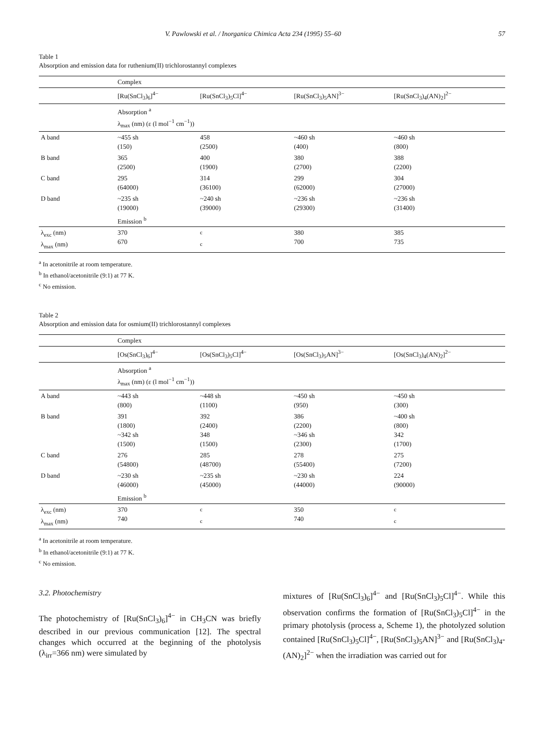V. Pawlowski et al. / Inorganica Chimica Acta 234 (1995) 55–60 57
Table 1
Absorption and emission data for ruthenium(II) trichlorostannyl complexes
| | Complex | | | |
| | [Ru(SnCl<sub>3</sub>)<sub>6</sub>]<sup>4−</sup> | [Ru(SnCl<sub>3</sub>)<sub>5</sub>Cl]<sup>4−</sup> | [Ru(SnCl<sub>3</sub>)<sub>5</sub>AN]<sup>3−</sup> | [Ru(SnCl<sub>3</sub>)<sub>4</sub>(AN)<sub>2</sub>]<sup>2−</sup> |
| | Absorption <sup>a</sup> λ<sub>max</sub> (nm) (ε (l mol<sup>−1</sup> cm<sup>−1</sup>)) | | | |
| A band | ~455 sh (150) | 458 (2500) | ~460 sh (400) | ~460 sh (800) |
| B band | 365 (2500) | 400 (1900) | 380 (2700) | 388 (2200) |
| C band | 295 (64000) | 314 (36100) | 299 (62000) | 304 (27000) |
| D band | ~235 sh (19000) | ~240 sh (39000) | ~236 sh (29300) | ~236 sh (31400) |
| | Emission <sup>b</sup> | | | |
| λ<sub>exc</sub> (nm) λ<sub>max</sub> (nm) | 370 670 | <sup>c</sup> <sup>c</sup> | 380 700 | 385 735 |
<sup>a</sup> In acetonitrile at room temperature.
<sup>b</sup> In ethanol/acetonitrile (9:1) at 77 K.
<sup>c</sup> No emission.
Table 2
Absorption and emission data for osmium(II) trichlorostannyl complexes
| | Complex | | | |
| | [Os(SnCl<sub>3</sub>)<sub>6</sub>]<sup>4−</sup> | [Os(SnCl<sub>3</sub>)<sub>5</sub>Cl]<sup>4−</sup> | [Os(SnCl<sub>3</sub>)<sub>5</sub>AN]<sup>3−</sup> | [Os(SnCl<sub>3</sub>)<sub>4</sub>(AN)<sub>2</sub>]<sup>2−</sup> |
| | Absorption <sup>a</sup> λ<sub>max</sub> (nm) (ε (l mol<sup>−1</sup> cm<sup>−1</sup>)) | | | |
| A band | ~443 sh (800) | ~448 sh (1100) | ~450 sh (950) | ~450 sh (300) |
| B band | 391 (1800) ~342 sh (1500) | 392 (2400) 348 (1500) | 386 (2200) ~346 sh (2300) | ~400 sh (800) 342 (1700) |
| C band | 276 (54800) | 285 (48700) | 278 (55400) | 275 (7200) |
| D band | ~230 sh (46000) | ~235 sh (45000) | ~230 sh (44000) | 224 (90000) |
| | Emission <sup>b</sup> | | | |
| λ<sub>exc</sub> (nm) λ<sub>max</sub> (nm) | 370 740 | <sup>c</sup> <sup>c</sup> | 350 740 | <sup>c</sup> <sup>c</sup> |
<sup>a</sup> In acetonitrile at room temperature.
<sup>b</sup> In ethanol/acetonitrile (9:1) at 77 K.
<sup>c</sup> No emission.
3.2. Photochemistry
The photochemistry of [Ru(SnCl<sub>3</sub>)<sub>6</sub>]<sup>4−</sup> in CH<sub>3</sub>CN was briefly described in our previous communication [12]. The spectral changes which occurred at the beginning of the photolysis (λ<sub>irr</sub>=366 nm) were simulated by
mixtures of [Ru(SnCl<sub>3</sub>)<sub>6</sub>]<sup>4−</sup> and [Ru(SnCl<sub>3</sub>)<sub>5</sub>Cl]<sup>4−</sup>. While this observation confirms the formation of [Ru(SnCl<sub>3</sub>)<sub>5</sub>Cl]<sup>4−</sup> in the primary photolysis (process a, Scheme 1), the photolyzed solution contained [Ru(SnCl<sub>3</sub>)<sub>5</sub>Cl]<sup>4−</sup>, [Ru(SnCl<sub>3</sub>)<sub>5</sub>AN]<sup>3−</sup> and [Ru(SnCl<sub>3</sub>)<sub>4</sub>-(AN)<sub>2</sub>]<sup>2−</sup> when the irradiation was carried out for